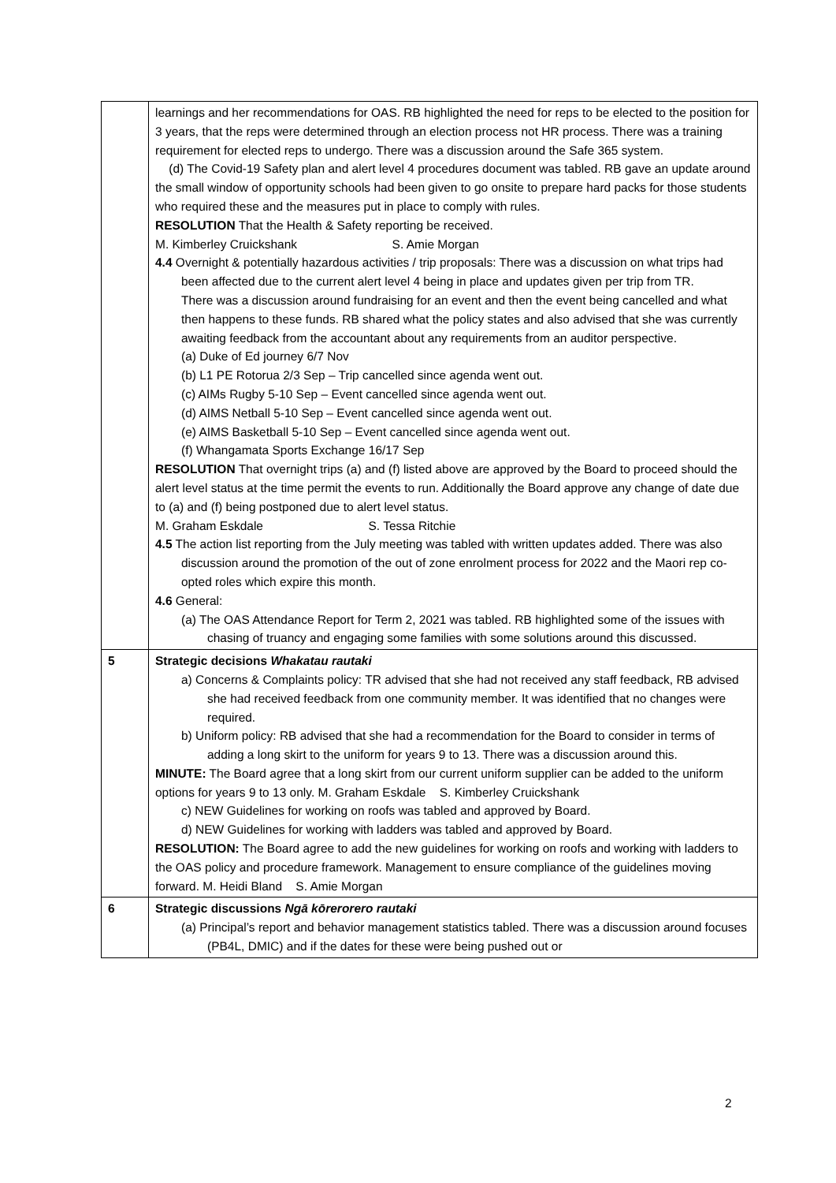| | learnings and her recommendations for OAS. RB highlighted the need for reps to be elected to the position for 3 years, that the reps were determined through an election process not HR process. There was a training requirement for elected reps to undergo. There was a discussion around the Safe 365 system. (d) The Covid-19 Safety plan and alert level 4 procedures document was tabled. RB gave an update around the small window of opportunity schools had been given to go onsite to prepare hard packs for those students who required these and the measures put in place to comply with rules. RESOLUTION That the Health & Safety reporting be received. M. Kimberley Cruickshank S. Amie Morgan 4.4 Overnight & potentially hazardous activities / trip proposals: There was a discussion on what trips had been affected due to the current alert level 4 being in place and updates given per trip from TR. There was a discussion around fundraising for an event and then the event being cancelled and what then happens to these funds. RB shared what the policy states and also advised that she was currently awaiting feedback from the accountant about any requirements from an auditor perspective. (a) Duke of Ed journey 6/7 Nov (b) L1 PE Rotorua 2/3 Sep – Trip cancelled since agenda went out. (c) AIMs Rugby 5-10 Sep – Event cancelled since agenda went out. (d) AIMS Netball 5-10 Sep – Event cancelled since agenda went out. (e) AIMS Basketball 5-10 Sep – Event cancelled since agenda went out. (f) Whangamata Sports Exchange 16/17 Sep RESOLUTION That overnight trips (a) and (f) listed above are approved by the Board to proceed should the alert level status at the time permit the events to run. Additionally the Board approve any change of date due to (a) and (f) being postponed due to alert level status. M. Graham Eskdale S. Tessa Ritchie 4.5 The action list reporting from the July meeting was tabled with written updates added. There was also discussion around the promotion of the out of zone enrolment process for 2022 and the Maori rep co-opted roles which expire this month. 4.6 General: (a) The OAS Attendance Report for Term 2, 2021 was tabled. RB highlighted some of the issues with chasing of truancy and engaging some families with some solutions around this discussed. |
| 5 | Strategic decisions Whakatau rautaki a) Concerns & Complaints policy: TR advised that she had not received any staff feedback, RB advised she had received feedback from one community member. It was identified that no changes were required. b) Uniform policy: RB advised that she had a recommendation for the Board to consider in terms of adding a long skirt to the uniform for years 9 to 13. There was a discussion around this. MINUTE: The Board agree that a long skirt from our current uniform supplier can be added to the uniform options for years 9 to 13 only. M. Graham Eskdale S. Kimberley Cruickshank c) NEW Guidelines for working on roofs was tabled and approved by Board. d) NEW Guidelines for working with ladders was tabled and approved by Board. RESOLUTION: The Board agree to add the new guidelines for working on roofs and working with ladders to the OAS policy and procedure framework. Management to ensure compliance of the guidelines moving forward. M. Heidi Bland S. Amie Morgan |
| 6 | Strategic discussions Ngā kōrerorero rautaki (a) Principal’s report and behavior management statistics tabled. There was a discussion around focuses (PB4L, DMIC) and if the dates for these were being pushed out or |
2